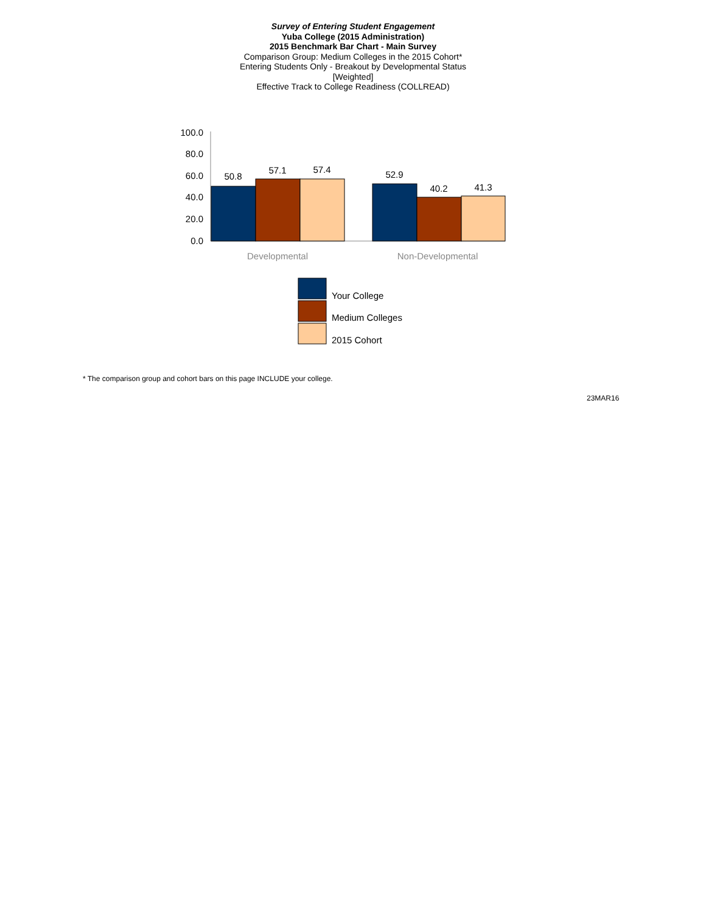Survey of Entering Student Engagement
Yuba College (2015 Administration)
2015 Benchmark Bar Chart - Main Survey
Comparison Group: Medium Colleges in the 2015 Cohort*
Entering Students Only - Breakout by Developmental Status
[Weighted]
Effective Track to College Readiness (COLLREAD)
100.0
80.0
60.0
40.0
20.0
0.0
50.8
57.1
57.4
52.9
40.2
41.3
Developmental
Non-Developmental
Your College
Medium Colleges
2015 Cohort
* The comparison group and cohort bars on this page INCLUDE your college.
23MAR16